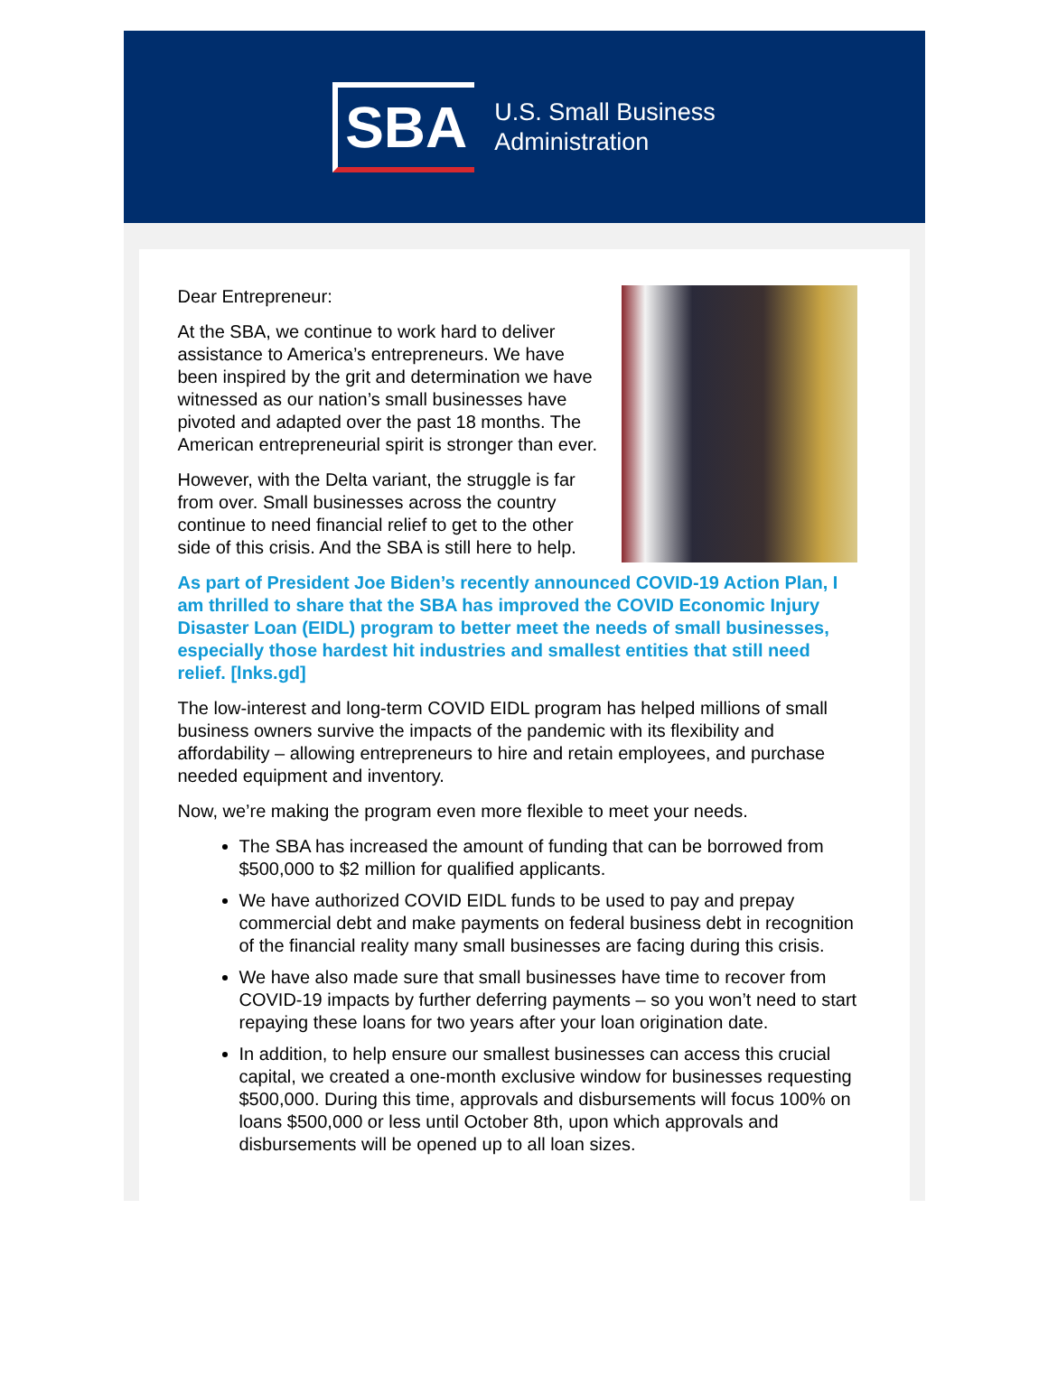SBA
U.S. Small Business
Administration
Dear Entrepreneur:
At the SBA, we continue to work hard to deliver assistance to America’s entrepreneurs. We have been inspired by the grit and determination we have witnessed as our nation’s small businesses have pivoted and adapted over the past 18 months. The American entrepreneurial spirit is stronger than ever.
However, with the Delta variant, the struggle is far from over. Small businesses across the country continue to need financial relief to get to the other side of this crisis. And the SBA is still here to help.
As part of President Joe Biden’s recently announced COVID-19 Action Plan, I am thrilled to share that the SBA has improved the COVID Economic Injury Disaster Loan (EIDL) program to better meet the needs of small businesses, especially those hardest hit industries and smallest entities that still need relief. [lnks.gd]
The low-interest and long-term COVID EIDL program has helped millions of small business owners survive the impacts of the pandemic with its flexibility and affordability – allowing entrepreneurs to hire and retain employees, and purchase needed equipment and inventory.
Now, we’re making the program even more flexible to meet your needs.
The SBA has increased the amount of funding that can be borrowed from $500,000 to $2 million for qualified applicants.
We have authorized COVID EIDL funds to be used to pay and prepay commercial debt and make payments on federal business debt in recognition of the financial reality many small businesses are facing during this crisis.
We have also made sure that small businesses have time to recover from COVID-19 impacts by further deferring payments – so you won’t need to start repaying these loans for two years after your loan origination date.
In addition, to help ensure our smallest businesses can access this crucial capital, we created a one-month exclusive window for businesses requesting $500,000. During this time, approvals and disbursements will focus 100% on loans $500,000 or less until October 8th, upon which approvals and disbursements will be opened up to all loan sizes.